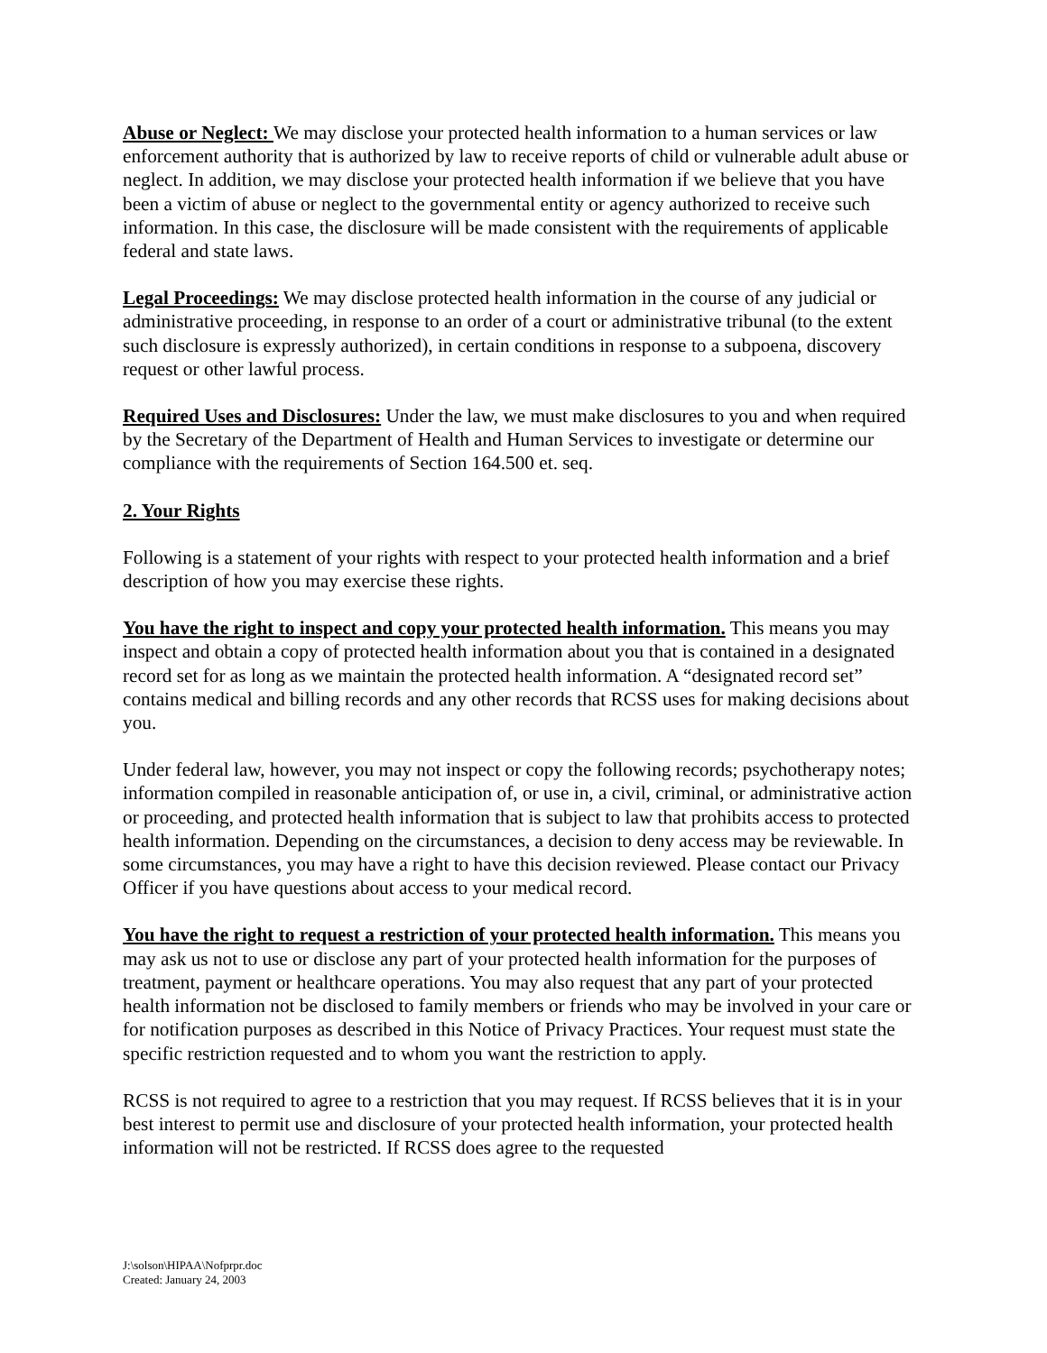Abuse or Neglect: We may disclose your protected health information to a human services or law enforcement authority that is authorized by law to receive reports of child or vulnerable adult abuse or neglect. In addition, we may disclose your protected health information if we believe that you have been a victim of abuse or neglect to the governmental entity or agency authorized to receive such information. In this case, the disclosure will be made consistent with the requirements of applicable federal and state laws.
Legal Proceedings: We may disclose protected health information in the course of any judicial or administrative proceeding, in response to an order of a court or administrative tribunal (to the extent such disclosure is expressly authorized), in certain conditions in response to a subpoena, discovery request or other lawful process.
Required Uses and Disclosures: Under the law, we must make disclosures to you and when required by the Secretary of the Department of Health and Human Services to investigate or determine our compliance with the requirements of Section 164.500 et. seq.
2. Your Rights
Following is a statement of your rights with respect to your protected health information and a brief description of how you may exercise these rights.
You have the right to inspect and copy your protected health information. This means you may inspect and obtain a copy of protected health information about you that is contained in a designated record set for as long as we maintain the protected health information. A “designated record set” contains medical and billing records and any other records that RCSS uses for making decisions about you.
Under federal law, however, you may not inspect or copy the following records; psychotherapy notes; information compiled in reasonable anticipation of, or use in, a civil, criminal, or administrative action or proceeding, and protected health information that is subject to law that prohibits access to protected health information. Depending on the circumstances, a decision to deny access may be reviewable. In some circumstances, you may have a right to have this decision reviewed. Please contact our Privacy Officer if you have questions about access to your medical record.
You have the right to request a restriction of your protected health information. This means you may ask us not to use or disclose any part of your protected health information for the purposes of treatment, payment or healthcare operations. You may also request that any part of your protected health information not be disclosed to family members or friends who may be involved in your care or for notification purposes as described in this Notice of Privacy Practices. Your request must state the specific restriction requested and to whom you want the restriction to apply.
RCSS is not required to agree to a restriction that you may request. If RCSS believes that it is in your best interest to permit use and disclosure of your protected health information, your protected health information will not be restricted. If RCSS does agree to the requested
J:\solson\HIPAA\Nofprpr.doc
Created: January 24, 2003